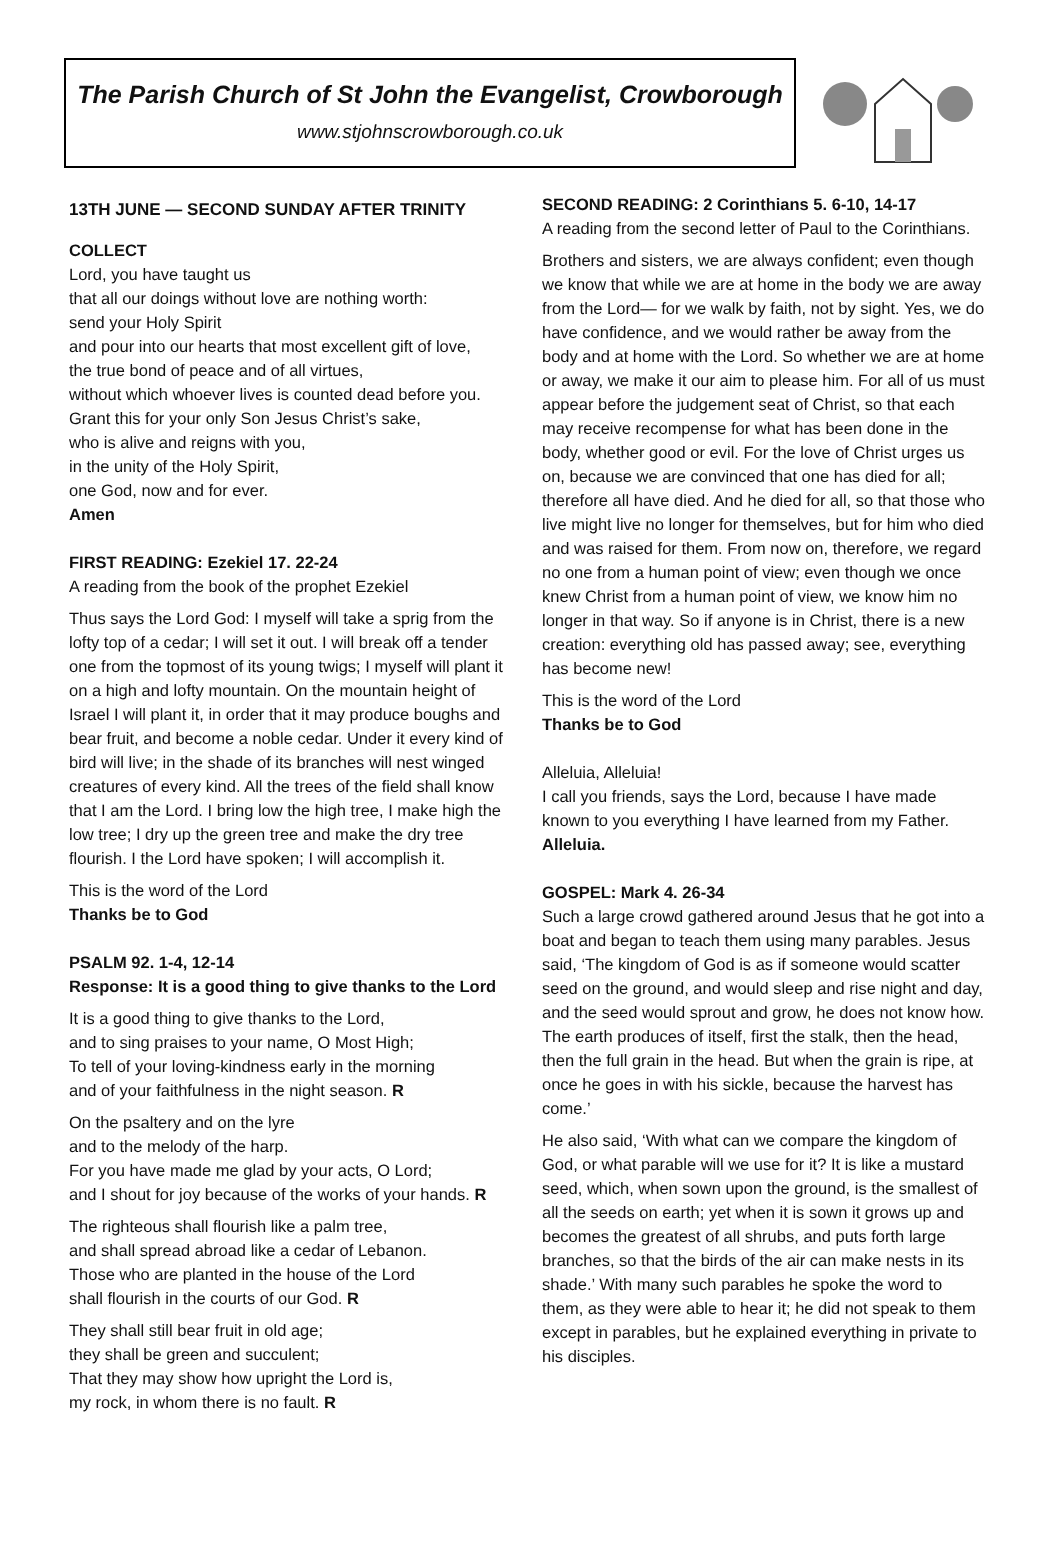The Parish Church of St John the Evangelist, Crowborough
www.stjohnscrowborough.co.uk
13TH JUNE — SECOND SUNDAY AFTER TRINITY
COLLECT
Lord, you have taught us
that all our doings without love are nothing worth:
send your Holy Spirit
and pour into our hearts that most excellent gift of love,
the true bond of peace and of all virtues,
without which whoever lives is counted dead before you. Grant this for your only Son Jesus Christ’s sake,
who is alive and reigns with you,
in the unity of the Holy Spirit,
one God, now and for ever.
Amen
FIRST READING: Ezekiel 17. 22-24
A reading from the book of the prophet Ezekiel
Thus says the Lord God: I myself will take a sprig from the lofty top of a cedar; I will set it out. I will break off a tender one from the topmost of its young twigs; I myself will plant it on a high and lofty mountain. On the mountain height of Israel I will plant it, in order that it may produce boughs and bear fruit, and become a noble cedar. Under it every kind of bird will live; in the shade of its branches will nest winged creatures of every kind. All the trees of the field shall know that I am the Lord. I bring low the high tree, I make high the low tree; I dry up the green tree and make the dry tree flourish. I the Lord have spoken; I will accomplish it.
This is the word of the Lord
Thanks be to God
PSALM 92. 1-4, 12-14
Response: It is a good thing to give thanks to the Lord
It is a good thing to give thanks to the Lord,
and to sing praises to your name, O Most High;
To tell of your loving-kindness early in the morning
and of your faithfulness in the night season. R
On the psaltery and on the lyre
and to the melody of the harp.
For you have made me glad by your acts, O Lord;
and I shout for joy because of the works of your hands. R
The righteous shall flourish like a palm tree,
and shall spread abroad like a cedar of Lebanon.
Those who are planted in the house of the Lord
shall flourish in the courts of our God. R
They shall still bear fruit in old age;
they shall be green and succulent;
That they may show how upright the Lord is,
my rock, in whom there is no fault. R
SECOND READING: 2 Corinthians 5. 6-10, 14-17
A reading from the second letter of Paul to the Corinthians.
Brothers and sisters, we are always confident; even though we know that while we are at home in the body we are away from the Lord— for we walk by faith, not by sight. Yes, we do have confidence, and we would rather be away from the body and at home with the Lord. So whether we are at home or away, we make it our aim to please him. For all of us must appear before the judgement seat of Christ, so that each may receive recompense for what has been done in the body, whether good or evil. For the love of Christ urges us on, because we are convinced that one has died for all; therefore all have died. And he died for all, so that those who live might live no longer for themselves, but for him who died and was raised for them. From now on, therefore, we regard no one from a human point of view; even though we once knew Christ from a human point of view, we know him no longer in that way. So if anyone is in Christ, there is a new creation: everything old has passed away; see, everything has become new!
This is the word of the Lord
Thanks be to God
Alleluia, Alleluia!
I call you friends, says the Lord, because I have made known to you everything I have learned from my Father.
Alleluia.
GOSPEL: Mark 4. 26-34
Such a large crowd gathered around Jesus that he got into a boat and began to teach them using many parables. Jesus said, ‘The kingdom of God is as if someone would scatter seed on the ground, and would sleep and rise night and day, and the seed would sprout and grow, he does not know how. The earth produces of itself, first the stalk, then the head, then the full grain in the head. But when the grain is ripe, at once he goes in with his sickle, because the harvest has come.’
He also said, ‘With what can we compare the kingdom of God, or what parable will we use for it? It is like a mustard seed, which, when sown upon the ground, is the smallest of all the seeds on earth; yet when it is sown it grows up and becomes the greatest of all shrubs, and puts forth large branches, so that the birds of the air can make nests in its shade.’ With many such parables he spoke the word to them, as they were able to hear it; he did not speak to them except in parables, but he explained everything in private to his disciples.